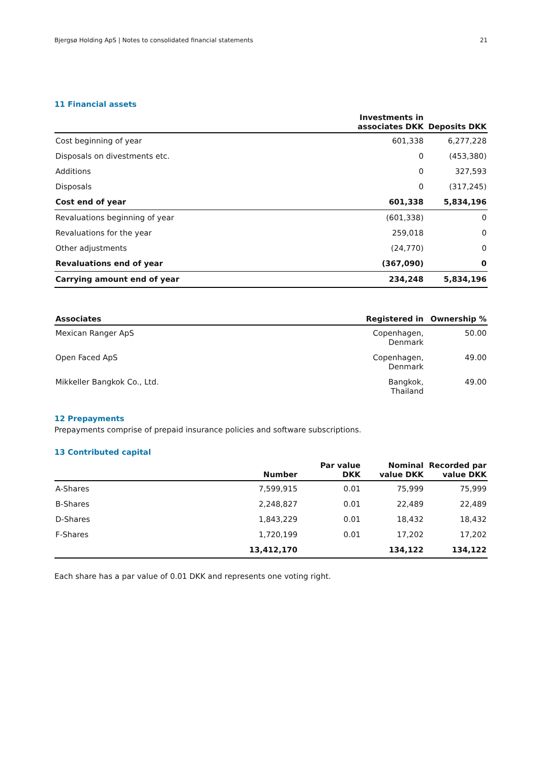Bjergsø Holding ApS | Notes to consolidated financial statements 21
11 Financial assets
| | Investments in associates DKK | Deposits DKK |
| --- | --- | --- |
| Cost beginning of year | 601,338 | 6,277,228 |
| Disposals on divestments etc. | 0 | (453,380) |
| Additions | 0 | 327,593 |
| Disposals | 0 | (317,245) |
| Cost end of year | 601,338 | 5,834,196 |
| Revaluations beginning of year | (601,338) | 0 |
| Revaluations for the year | 259,018 | 0 |
| Other adjustments | (24,770) | 0 |
| Revaluations end of year | (367,090) | 0 |
| Carrying amount end of year | 234,248 | 5,834,196 |
| Associates | Registered in | Ownership % |
| --- | --- | --- |
| Mexican Ranger ApS | Copenhagen, Denmark | 50.00 |
| Open Faced ApS | Copenhagen, Denmark | 49.00 |
| Mikkeller Bangkok Co., Ltd. | Bangkok, Thailand | 49.00 |
12 Prepayments
Prepayments comprise of prepaid insurance policies and software subscriptions.
13 Contributed capital
| | Number | Par value DKK | Nominal value DKK | Recorded par value DKK |
| --- | --- | --- | --- | --- |
| A-Shares | 7,599,915 | 0.01 | 75,999 | 75,999 |
| B-Shares | 2,248,827 | 0.01 | 22,489 | 22,489 |
| D-Shares | 1,843,229 | 0.01 | 18,432 | 18,432 |
| F-Shares | 1,720,199 | 0.01 | 17,202 | 17,202 |
| | 13,412,170 | | 134,122 | 134,122 |
Each share has a par value of 0.01 DKK and represents one voting right.